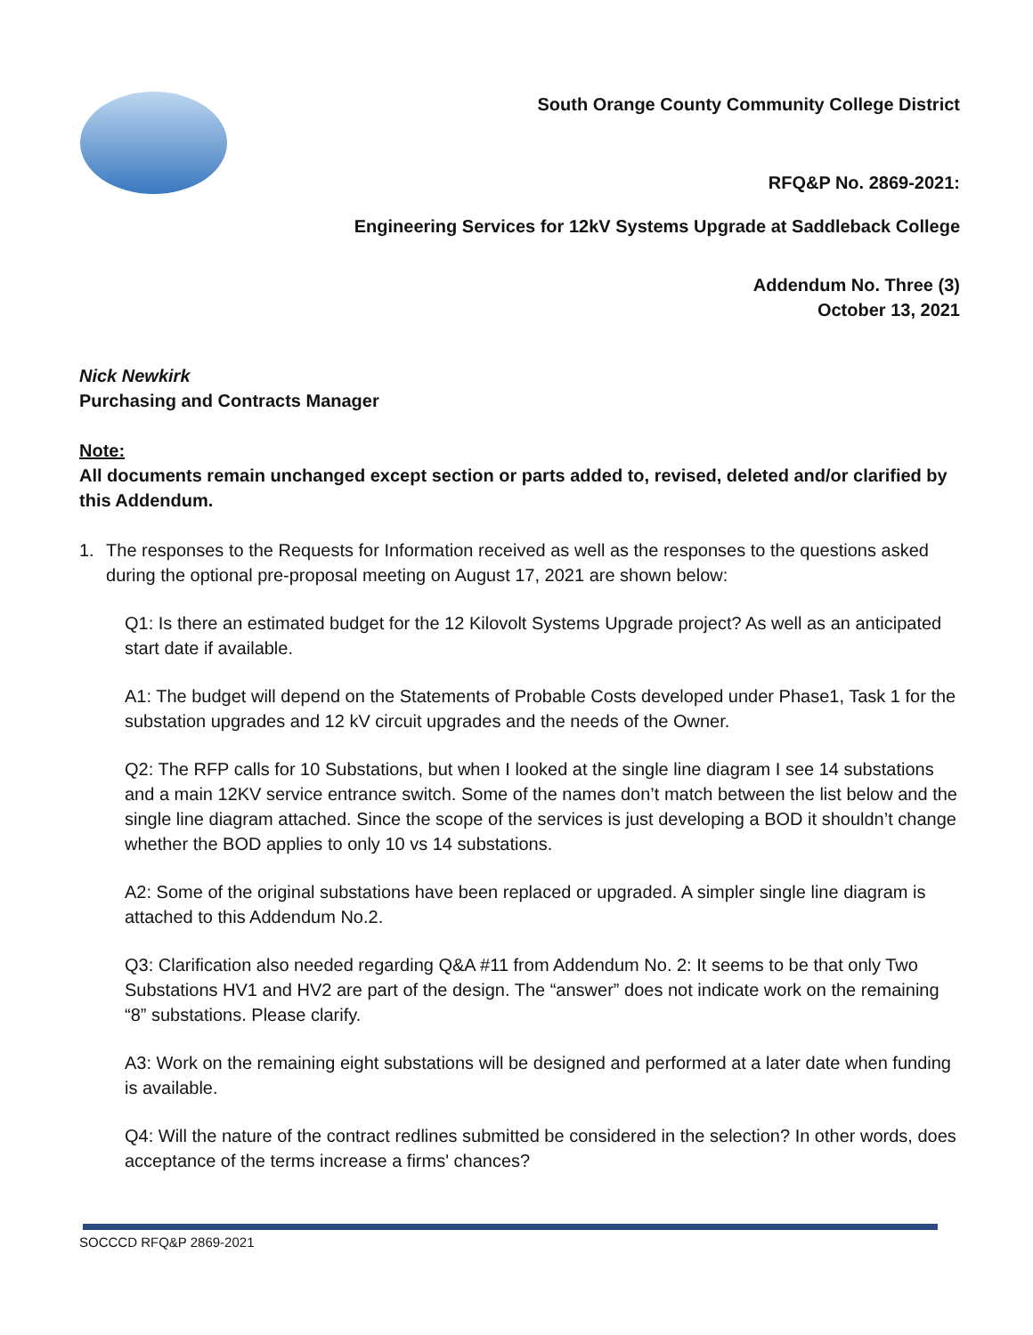South Orange County Community College District
RFQ&P No. 2869-2021:
Engineering Services for 12kV Systems Upgrade at Saddleback College
Addendum No. Three (3)
October 13, 2021
Nick Newkirk
Purchasing and Contracts Manager
Note:
All documents remain unchanged except section or parts added to, revised, deleted and/or clarified by this Addendum.
1. The responses to the Requests for Information received as well as the responses to the questions asked during the optional pre-proposal meeting on August 17, 2021 are shown below:
Q1: Is there an estimated budget for the 12 Kilovolt Systems Upgrade project? As well as an anticipated start date if available.
A1: The budget will depend on the Statements of Probable Costs developed under Phase1, Task 1 for the substation upgrades and 12 kV circuit upgrades and the needs of the Owner.
Q2: The RFP calls for 10 Substations, but when I looked at the single line diagram I see 14 substations and a main 12KV service entrance switch. Some of the names don’t match between the list below and the single line diagram attached. Since the scope of the services is just developing a BOD it shouldn’t change whether the BOD applies to only 10 vs 14 substations.
A2: Some of the original substations have been replaced or upgraded. A simpler single line diagram is attached to this Addendum No.2.
Q3: Clarification also needed regarding Q&A #11 from Addendum No. 2: It seems to be that only Two Substations HV1 and HV2 are part of the design. The “answer” does not indicate work on the remaining “8” substations. Please clarify.
A3: Work on the remaining eight substations will be designed and performed at a later date when funding is available.
Q4: Will the nature of the contract redlines submitted be considered in the selection? In other words, does acceptance of the terms increase a firms' chances?
SOCCCD RFQ&P 2869-2021